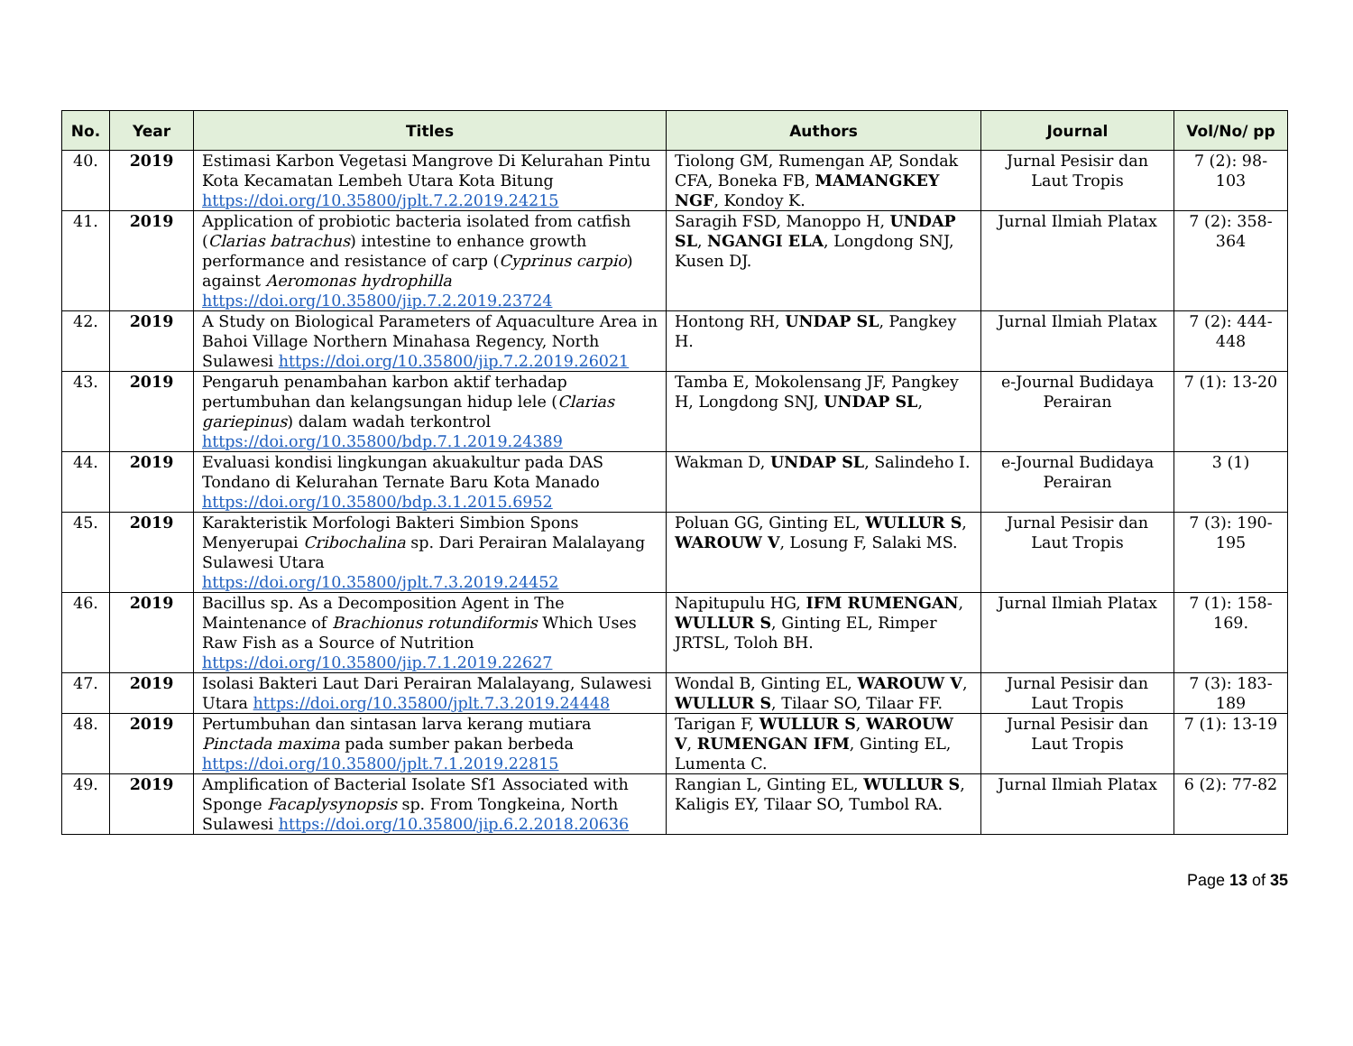| No. | Year | Titles | Authors | Journal | Vol/No/ pp |
| --- | --- | --- | --- | --- | --- |
| 40. | 2019 | Estimasi Karbon Vegetasi Mangrove Di Kelurahan Pintu Kota Kecamatan Lembeh Utara Kota Bitung https://doi.org/10.35800/jplt.7.2.2019.24215 | Tiolong GM, Rumengan AP, Sondak CFA, Boneka FB, MAMANGKEY NGF , Kondoy K. | Jurnal Pesisir dan Laut Tropis | 7 (2): 98-103 |
| 41. | 2019 | Application of probiotic bacteria isolated from catfish ( Clarias batrachus ) intestine to enhance growth performance and resistance of carp ( Cyprinus carpio ) against Aeromonas hydrophilla https://doi.org/10.35800/jip.7.2.2019.23724 | Saragih FSD, Manoppo H, UNDAP SL , NGANGI ELA , Longdong SNJ, Kusen DJ. | Jurnal Ilmiah Platax | 7 (2): 358-364 |
| 42. | 2019 | A Study on Biological Parameters of Aquaculture Area in Bahoi Village Northern Minahasa Regency, North Sulawesi https://doi.org/10.35800/jip.7.2.2019.26021 | Hontong RH, UNDAP SL , Pangkey H. | Jurnal Ilmiah Platax | 7 (2): 444-448 |
| 43. | 2019 | Pengaruh penambahan karbon aktif terhadap pertumbuhan dan kelangsungan hidup lele ( Clarias gariepinus ) dalam wadah terkontrol https://doi.org/10.35800/bdp.7.1.2019.24389 | Tamba E, Mokolensang JF, Pangkey H, Longdong SNJ, UNDAP SL , | e-Journal Budidaya Perairan | 7 (1): 13-20 |
| 44. | 2019 | Evaluasi kondisi lingkungan akuakultur pada DAS Tondano di Kelurahan Ternate Baru Kota Manado https://doi.org/10.35800/bdp.3.1.2015.6952 | Wakman D, UNDAP SL , Salindeho I. | e-Journal Budidaya Perairan | 3 (1) |
| 45. | 2019 | Karakteristik Morfologi Bakteri Simbion Spons Menyerupai Cribochalina sp. Dari Perairan Malalayang Sulawesi Utara https://doi.org/10.35800/jplt.7.3.2019.24452 | Poluan GG, Ginting EL, WULLUR S , WAROUW V , Losung F, Salaki MS. | Jurnal Pesisir dan Laut Tropis | 7 (3): 190-195 |
| 46. | 2019 | Bacillus sp. As a Decomposition Agent in The Maintenance of Brachionus rotundiformis Which Uses Raw Fish as a Source of Nutrition https://doi.org/10.35800/jip.7.1.2019.22627 | Napitupulu HG, IFM RUMENGAN , WULLUR S , Ginting EL, Rimper JRTSL, Toloh BH. | Jurnal Ilmiah Platax | 7 (1): 158-169. |
| 47. | 2019 | Isolasi Bakteri Laut Dari Perairan Malalayang, Sulawesi Utara https://doi.org/10.35800/jplt.7.3.2019.24448 | Wondal B, Ginting EL, WAROUW V , WULLUR S , Tilaar SO, Tilaar FF. | Jurnal Pesisir dan Laut Tropis | 7 (3): 183-189 |
| 48. | 2019 | Pertumbuhan dan sintasan larva kerang mutiara Pinctada maxima pada sumber pakan berbeda https://doi.org/10.35800/jplt.7.1.2019.22815 | Tarigan F, WULLUR S , WAROUW V , RUMENGAN IFM , Ginting EL, Lumenta C. | Jurnal Pesisir dan Laut Tropis | 7 (1): 13-19 |
| 49. | 2019 | Amplification of Bacterial Isolate Sf1 Associated with Sponge Facaplysynopsis sp. From Tongkeina, North Sulawesi https://doi.org/10.35800/jip.6.2.2018.20636 | Rangian L, Ginting EL, WULLUR S , Kaligis EY, Tilaar SO, Tumbol RA. | Jurnal Ilmiah Platax | 6 (2): 77-82 |
Page 13 of 35